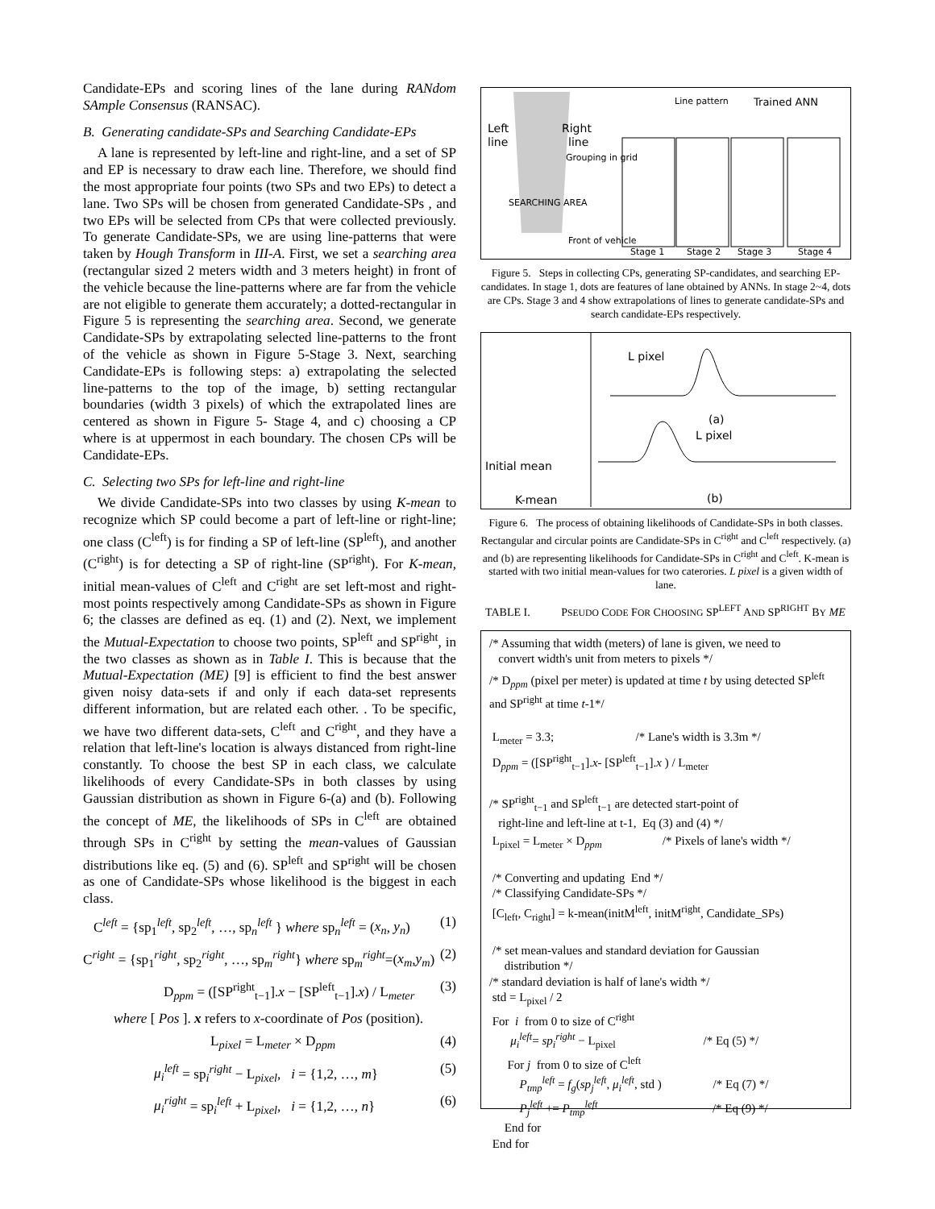Candidate-EPs and scoring lines of the lane during RANdom SAmple Consensus (RANSAC).
B. Generating candidate-SPs and Searching Candidate-EPs
A lane is represented by left-line and right-line, and a set of SP and EP is necessary to draw each line. Therefore, we should find the most appropriate four points (two SPs and two EPs) to detect a lane. Two SPs will be chosen from generated Candidate-SPs , and two EPs will be selected from CPs that were collected previously. To generate Candidate-SPs, we are using line-patterns that were taken by Hough Transform in III-A. First, we set a searching area (rectangular sized 2 meters width and 3 meters height) in front of the vehicle because the line-patterns where are far from the vehicle are not eligible to generate them accurately; a dotted-rectangular in Figure 5 is representing the searching area. Second, we generate Candidate-SPs by extrapolating selected line-patterns to the front of the vehicle as shown in Figure 5-Stage 3. Next, searching Candidate-EPs is following steps: a) extrapolating the selected line-patterns to the top of the image, b) setting rectangular boundaries (width 3 pixels) of which the extrapolated lines are centered as shown in Figure 5- Stage 4, and c) choosing a CP where is at uppermost in each boundary. The chosen CPs will be Candidate-EPs.
C. Selecting two SPs for left-line and right-line
We divide Candidate-SPs into two classes by using K-mean to recognize which SP could become a part of left-line or right-line; one class (C<sup>left</sup>) is for finding a SP of left-line (SP<sup>left</sup>), and another (C<sup>right</sup>) is for detecting a SP of right-line (SP<sup>right</sup>). For K-mean, initial mean-values of C<sup>left</sup> and C<sup>right</sup> are set left-most and right-most points respectively among Candidate-SPs as shown in Figure 6; the classes are defined as eq. (1) and (2). Next, we implement the Mutual-Expectation to choose two points, SP<sup>left</sup> and SP<sup>right</sup>, in the two classes as shown as in Table I. This is because that the Mutual-Expectation (ME) [9] is efficient to find the best answer given noisy data-sets if and only if each data-set represents different information, but are related each other. . To be specific, we have two different data-sets, C<sup>left</sup> and C<sup>right</sup>, and they have a relation that left-line's location is always distanced from right-line constantly. To choose the best SP in each class, we calculate likelihoods of every Candidate-SPs in both classes by using Gaussian distribution as shown in Figure 6-(a) and (b). Following the concept of ME, the likelihoods of SPs in C<sup>left</sup> are obtained through SPs in C<sup>right</sup> by setting the mean-values of Gaussian distributions like eq. (5) and (6). SP<sup>left</sup> and SP<sup>right</sup> will be chosen as one of Candidate-SPs whose likelihood is the biggest in each class.
C<sup>left</sup> = {sp<sub>1</sub><sup>left</sup>, sp<sub>2</sub><sup>left</sup>, …, sp<sub>n</sub><sup>left</sup> } where sp<sub>n</sub><sup>left</sup> = (x<sub>n</sub>, y<sub>n</sub>) (1)
C<sup>right</sup> = {sp<sub>1</sub><sup>right</sup>, sp<sub>2</sub><sup>right</sup>, …, sp<sub>m</sub><sup>right</sup>} where sp<sub>m</sub><sup>right</sup>=(x<sub>m</sub>,y<sub>m</sub>) (2)
D<sub>ppm</sub> = ([SP<sup>right</sup><sub>t−1</sub>].x − [SP<sup>left</sup><sub>t−1</sub>].x) / L<sub>meter</sub> (3)
where [ Pos ]. x refers to x-coordinate of Pos (position).
L<sub>pixel</sub> = L<sub>meter</sub> × D<sub>ppm</sub> (4)
μ<sub>i</sub><sup>left</sup> = sp<sub>i</sub><sup>right</sup> − L<sub>pixel</sub>, i = {1,2, …, m} (5)
μ<sub>i</sub><sup>right</sup> = sp<sub>i</sub><sup>left</sup> + L<sub>pixel</sub>, i = {1,2, …, n} (6)
Left
line
Right
line
Line pattern
Trained ANN
Grouping in grid
SEARCHING AREA
Front of vehicle
Stage 1
Stage 2
Stage 3
Stage 4
Figure 5. Steps in collecting CPs, generating SP-candidates, and searching EP-candidates. In stage 1, dots are features of lane obtained by ANNs. In stage 2~4, dots are CPs. Stage 3 and 4 show extrapolations of lines to generate candidate-SPs and search candidate-EPs respectively.
Initial mean
K-mean
L pixel
L pixel
(a)
(b)
Figure 6. The process of obtaining likelihoods of Candidate-SPs in both classes. Rectangular and circular points are Candidate-SPs in C<sup>right</sup> and C<sup>left</sup> respectively. (a) and (b) are representing likelihoods for Candidate-SPs in C<sup>right</sup> and C<sup>left</sup>. K-mean is started with two initial mean-values for two caterories. L pixel is a given width of lane.
TABLE I. PSEUDO CODE FOR CHOOSING SP<sup>LEFT</sup> AND SP<sup>RIGHT</sup> BY ME
/* Assuming that width (meters) of lane is given, we need to
convert width's unit from meters to pixels */
/* D<sub>ppm</sub> (pixel per meter) is updated at time t by using detected SP<sup>left</sup> and SP<sup>right</sup> at time t-1*/
L<sub>meter</sub> = 3.3; /* Lane's width is 3.3m */
D<sub>ppm</sub> = ([SP<sup>right</sup><sub>t−1</sub>].x- [SP<sup>left</sup><sub>t−1</sub>].x ) / L<sub>meter</sub>
/* SP<sup>right</sup><sub>t−1</sub> and SP<sup>left</sup><sub>t−1</sub> are detected start-point of
right-line and left-line at t-1, Eq (3) and (4) */
L<sub>pixel</sub> = L<sub>meter</sub> × D<sub>ppm</sub> /* Pixels of lane's width */
/* Converting and updating End */
/* Classifying Candidate-SPs */
[C<sub>left</sub>, C<sub>right</sub>] = k-mean(initM<sup>left</sup>, initM<sup>right</sup>, Candidate_SPs)
/* set mean-values and standard deviation for Gaussian
distribution */
/* standard deviation is half of lane's width */
std = L<sub>pixel</sub> / 2
For i from 0 to size of C<sup>right</sup>
μ<sub>i</sub><sup>left</sup>= sp<sub>i</sub><sup>right</sup> − L<sub>pixel</sub> /* Eq (5) */
For j from 0 to size of C<sup>left</sup>
P<sub>tmp</sub><sup>left</sup> = f<sub>g</sub>(sp<sub>j</sub><sup>left</sup>, μ<sub>i</sub><sup>left</sup>, std ) /* Eq (7) */
P<sub>j</sub><sup>left</sup> += P<sub>tmp</sub><sup>left</sup> /* Eq (9) */
End for
End for